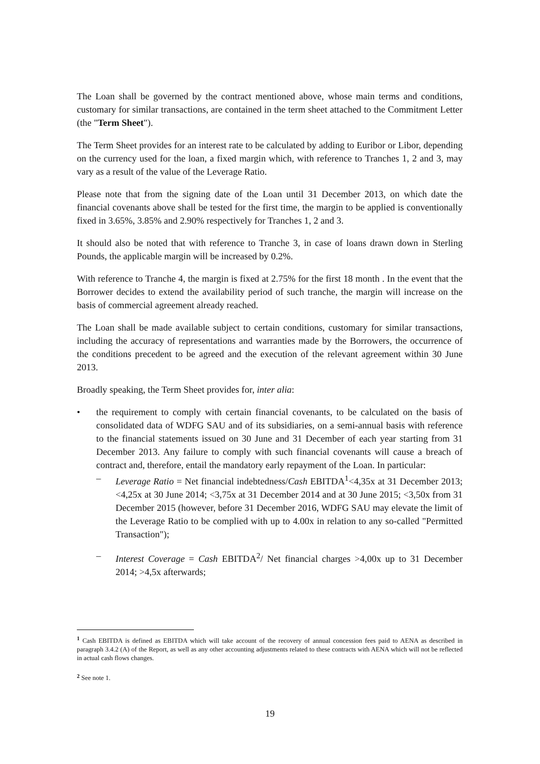The Loan shall be governed by the contract mentioned above, whose main terms and conditions, customary for similar transactions, are contained in the term sheet attached to the Commitment Letter (the "Term Sheet").
The Term Sheet provides for an interest rate to be calculated by adding to Euribor or Libor, depending on the currency used for the loan, a fixed margin which, with reference to Tranches 1, 2 and 3, may vary as a result of the value of the Leverage Ratio.
Please note that from the signing date of the Loan until 31 December 2013, on which date the financial covenants above shall be tested for the first time, the margin to be applied is conventionally fixed in 3.65%, 3.85% and 2.90% respectively for Tranches 1, 2 and 3.
It should also be noted that with reference to Tranche 3, in case of loans drawn down in Sterling Pounds, the applicable margin will be increased by 0.2%.
With reference to Tranche 4, the margin is fixed at 2.75% for the first 18 month . In the event that the Borrower decides to extend the availability period of such tranche, the margin will increase on the basis of commercial agreement already reached.
The Loan shall be made available subject to certain conditions, customary for similar transactions, including the accuracy of representations and warranties made by the Borrowers, the occurrence of the conditions precedent to be agreed and the execution of the relevant agreement within 30 June 2013.
Broadly speaking, the Term Sheet provides for, inter alia:
• the requirement to comply with certain financial covenants, to be calculated on the basis of consolidated data of WDFG SAU and of its subsidiaries, on a semi-annual basis with reference to the financial statements issued on 30 June and 31 December of each year starting from 31 December 2013. Any failure to comply with such financial covenants will cause a breach of contract and, therefore, entail the mandatory early repayment of the Loan. In particular:
– Leverage Ratio = Net financial indebtedness/Cash EBITDA<sup>1</sup><4,35x at 31 December 2013; <4,25x at 30 June 2014; <3,75x at 31 December 2014 and at 30 June 2015; <3,50x from 31 December 2015 (however, before 31 December 2016, WDFG SAU may elevate the limit of the Leverage Ratio to be complied with up to 4.00x in relation to any so-called "Permitted Transaction");
– Interest Coverage = Cash EBITDA<sup>2</sup>/ Net financial charges >4,00x up to 31 December 2014; >4,5x afterwards;
<sup>1</sup> Cash EBITDA is defined as EBITDA which will take account of the recovery of annual concession fees paid to AENA as described in paragraph 3.4.2 (A) of the Report, as well as any other accounting adjustments related to these contracts with AENA which will not be reflected in actual cash flows changes.
<sup>2</sup> See note 1.
19